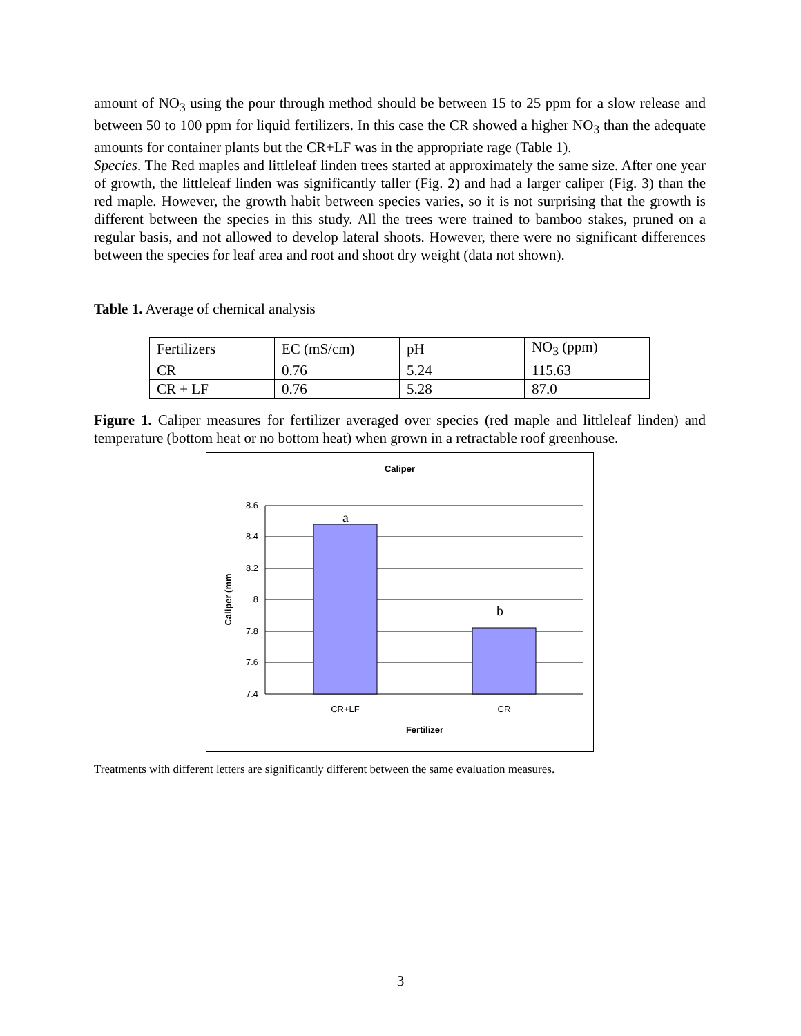amount of NO<sub>3</sub> using the pour through method should be between 15 to 25 ppm for a slow release and between 50 to 100 ppm for liquid fertilizers. In this case the CR showed a higher NO<sub>3</sub> than the adequate amounts for container plants but the CR+LF was in the appropriate rage (Table 1).
Species. The Red maples and littleleaf linden trees started at approximately the same size. After one year of growth, the littleleaf linden was significantly taller (Fig. 2) and had a larger caliper (Fig. 3) than the red maple. However, the growth habit between species varies, so it is not surprising that the growth is different between the species in this study. All the trees were trained to bamboo stakes, pruned on a regular basis, and not allowed to develop lateral shoots. However, there were no significant differences between the species for leaf area and root and shoot dry weight (data not shown).
Table 1. Average of chemical analysis
| Fertilizers | EC (mS/cm) | pH | NO<sub>3</sub> (ppm) |
| CR | 0.76 | 5.24 | 115.63 |
| CR + LF | 0.76 | 5.28 | 87.0 |
Figure 1. Caliper measures for fertilizer averaged over species (red maple and littleleaf linden) and temperature (bottom heat or no bottom heat) when grown in a retractable roof greenhouse.
Caliper
8.6
8.4
8.2
8
7.8
7.6
7.4
a
b
CR+LF
CR
Fertilizer
Caliper (mm
Treatments with different letters are significantly different between the same evaluation measures.
3